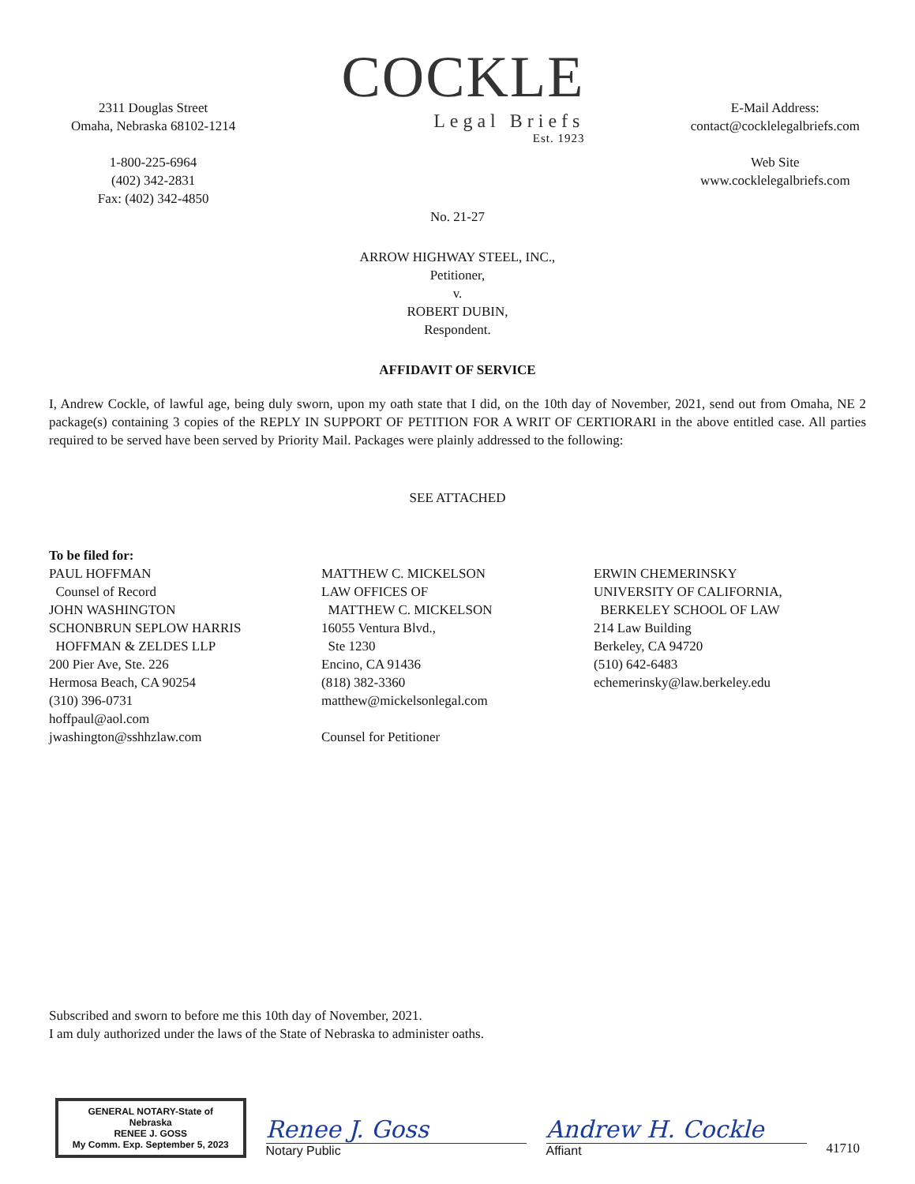2311 Douglas Street
Omaha, Nebraska 68102-1214
1-800-225-6964
(402) 342-2831
Fax: (402) 342-4850
COCKLE
Legal Briefs
Est. 1923
E-Mail Address:
contact@cocklelegalbriefs.com
Web Site
www.cocklelegalbriefs.com
No. 21-27
ARROW HIGHWAY STEEL, INC.,
Petitioner,
v.
ROBERT DUBIN,
Respondent.
AFFIDAVIT OF SERVICE
I, Andrew Cockle, of lawful age, being duly sworn, upon my oath state that I did, on the 10th day of November, 2021, send out from Omaha, NE 2 package(s) containing 3 copies of the REPLY IN SUPPORT OF PETITION FOR A WRIT OF CERTIORARI in the above entitled case. All parties required to be served have been served by Priority Mail. Packages were plainly addressed to the following:
SEE ATTACHED
To be filed for:
PAUL HOFFMAN
Counsel of Record
JOHN WASHINGTON
SCHONBRUN SEPLOW HARRIS
HOFFMAN & ZELDES LLP
200 Pier Ave, Ste. 226
Hermosa Beach, CA 90254
(310) 396-0731
hoffpaul@aol.com
jwashington@sshhzlaw.com
MATTHEW C. MICKELSON
LAW OFFICES OF
MATTHEW C. MICKELSON
16055 Ventura Blvd.,
Ste 1230
Encino, CA 91436
(818) 382-3360
matthew@mickelsonlegal.com
Counsel for Petitioner
ERWIN CHEMERINSKY
UNIVERSITY OF CALIFORNIA,
BERKELEY SCHOOL OF LAW
214 Law Building
Berkeley, CA 94720
(510) 642-6483
echemerinsky@law.berkeley.edu
Subscribed and sworn to before me this 10th day of November, 2021.
I am duly authorized under the laws of the State of Nebraska to administer oaths.
GENERAL NOTARY-State of Nebraska
RENEE J. GOSS
My Comm. Exp. September 5, 2023
Renee J. Goss
Notary Public
Andrew H. Cockle
Affiant
41710